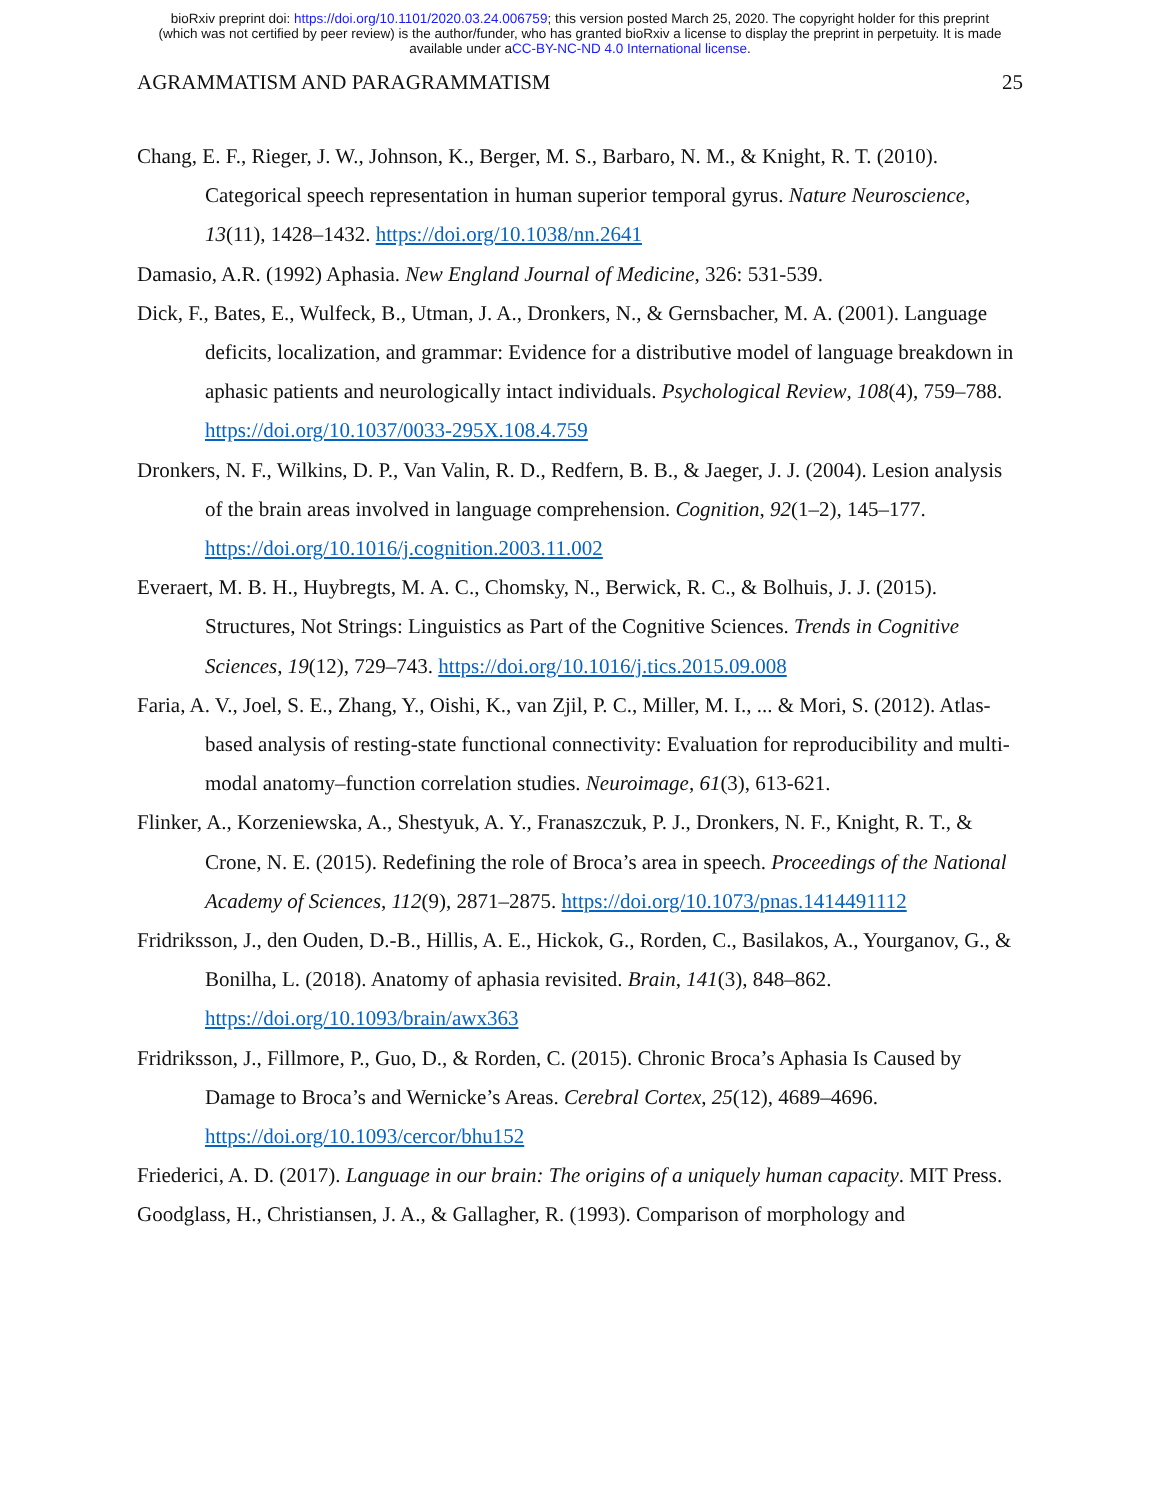bioRxiv preprint doi: https://doi.org/10.1101/2020.03.24.006759; this version posted March 25, 2020. The copyright holder for this preprint
(which was not certified by peer review) is the author/funder, who has granted bioRxiv a license to display the preprint in perpetuity. It is made
available under aCC-BY-NC-ND 4.0 International license.
AGRAMMATISM AND PARAGRAMMATISM 25
Chang, E. F., Rieger, J. W., Johnson, K., Berger, M. S., Barbaro, N. M., & Knight, R. T. (2010). Categorical speech representation in human superior temporal gyrus. Nature Neuroscience, 13(11), 1428–1432. https://doi.org/10.1038/nn.2641
Damasio, A.R. (1992) Aphasia. New England Journal of Medicine, 326: 531-539.
Dick, F., Bates, E., Wulfeck, B., Utman, J. A., Dronkers, N., & Gernsbacher, M. A. (2001). Language deficits, localization, and grammar: Evidence for a distributive model of language breakdown in aphasic patients and neurologically intact individuals. Psychological Review, 108(4), 759–788. https://doi.org/10.1037/0033-295X.108.4.759
Dronkers, N. F., Wilkins, D. P., Van Valin, R. D., Redfern, B. B., & Jaeger, J. J. (2004). Lesion analysis of the brain areas involved in language comprehension. Cognition, 92(1–2), 145–177. https://doi.org/10.1016/j.cognition.2003.11.002
Everaert, M. B. H., Huybregts, M. A. C., Chomsky, N., Berwick, R. C., & Bolhuis, J. J. (2015). Structures, Not Strings: Linguistics as Part of the Cognitive Sciences. Trends in Cognitive Sciences, 19(12), 729–743. https://doi.org/10.1016/j.tics.2015.09.008
Faria, A. V., Joel, S. E., Zhang, Y., Oishi, K., van Zjil, P. C., Miller, M. I., ... & Mori, S. (2012). Atlas-based analysis of resting-state functional connectivity: Evaluation for reproducibility and multi-modal anatomy–function correlation studies. Neuroimage, 61(3), 613-621.
Flinker, A., Korzeniewska, A., Shestyuk, A. Y., Franaszczuk, P. J., Dronkers, N. F., Knight, R. T., & Crone, N. E. (2015). Redefining the role of Broca’s area in speech. Proceedings of the National Academy of Sciences, 112(9), 2871–2875. https://doi.org/10.1073/pnas.1414491112
Fridriksson, J., den Ouden, D.-B., Hillis, A. E., Hickok, G., Rorden, C., Basilakos, A., Yourganov, G., & Bonilha, L. (2018). Anatomy of aphasia revisited. Brain, 141(3), 848–862. https://doi.org/10.1093/brain/awx363
Fridriksson, J., Fillmore, P., Guo, D., & Rorden, C. (2015). Chronic Broca’s Aphasia Is Caused by Damage to Broca’s and Wernicke’s Areas. Cerebral Cortex, 25(12), 4689–4696. https://doi.org/10.1093/cercor/bhu152
Friederici, A. D. (2017). Language in our brain: The origins of a uniquely human capacity. MIT Press.
Goodglass, H., Christiansen, J. A., & Gallagher, R. (1993). Comparison of morphology and